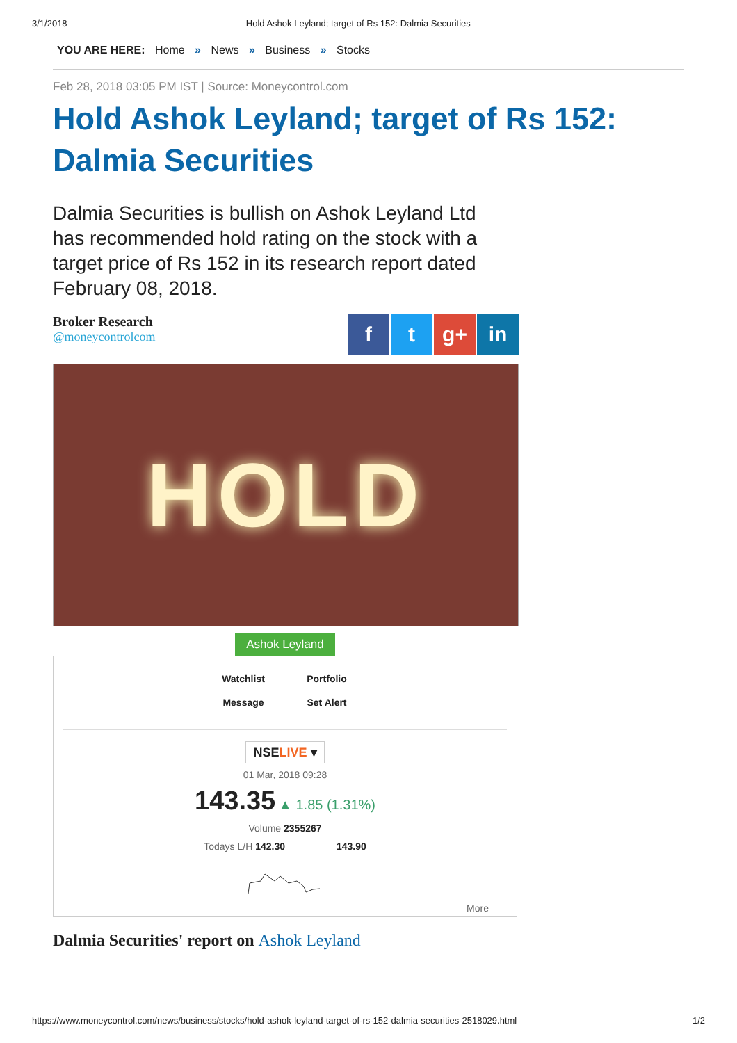3/1/2018 Hold Ashok Leyland; target of Rs 152: Dalmia Securities
YOU ARE HERE: Home » News » Business » Stocks
Feb 28, 2018 03:05 PM IST | Source: Moneycontrol.com
Hold Ashok Leyland; target of Rs 152: Dalmia Securities
Dalmia Securities is bullish on Ashok Leyland Ltd has recommended hold rating on the stock with a target price of Rs 152 in its research report dated February 08, 2018.
Broker Research
@moneycontrolcom
ft g+ in
HOLD
Ashok Leyland
Watchlist Portfolio Message Set Alert
NSELIVE ▾
01 Mar, 2018 09:28
143.35 ▲ 1.85 (1.31%)
Volume 2355267
Todays L/H 142.30 143.90
More
Dalmia Securities' report on Ashok Leyland
https://www.moneycontrol.com/news/business/stocks/hold-ashok-leyland-target-of-rs-152-dalmia-securities-2518029.html 1/2